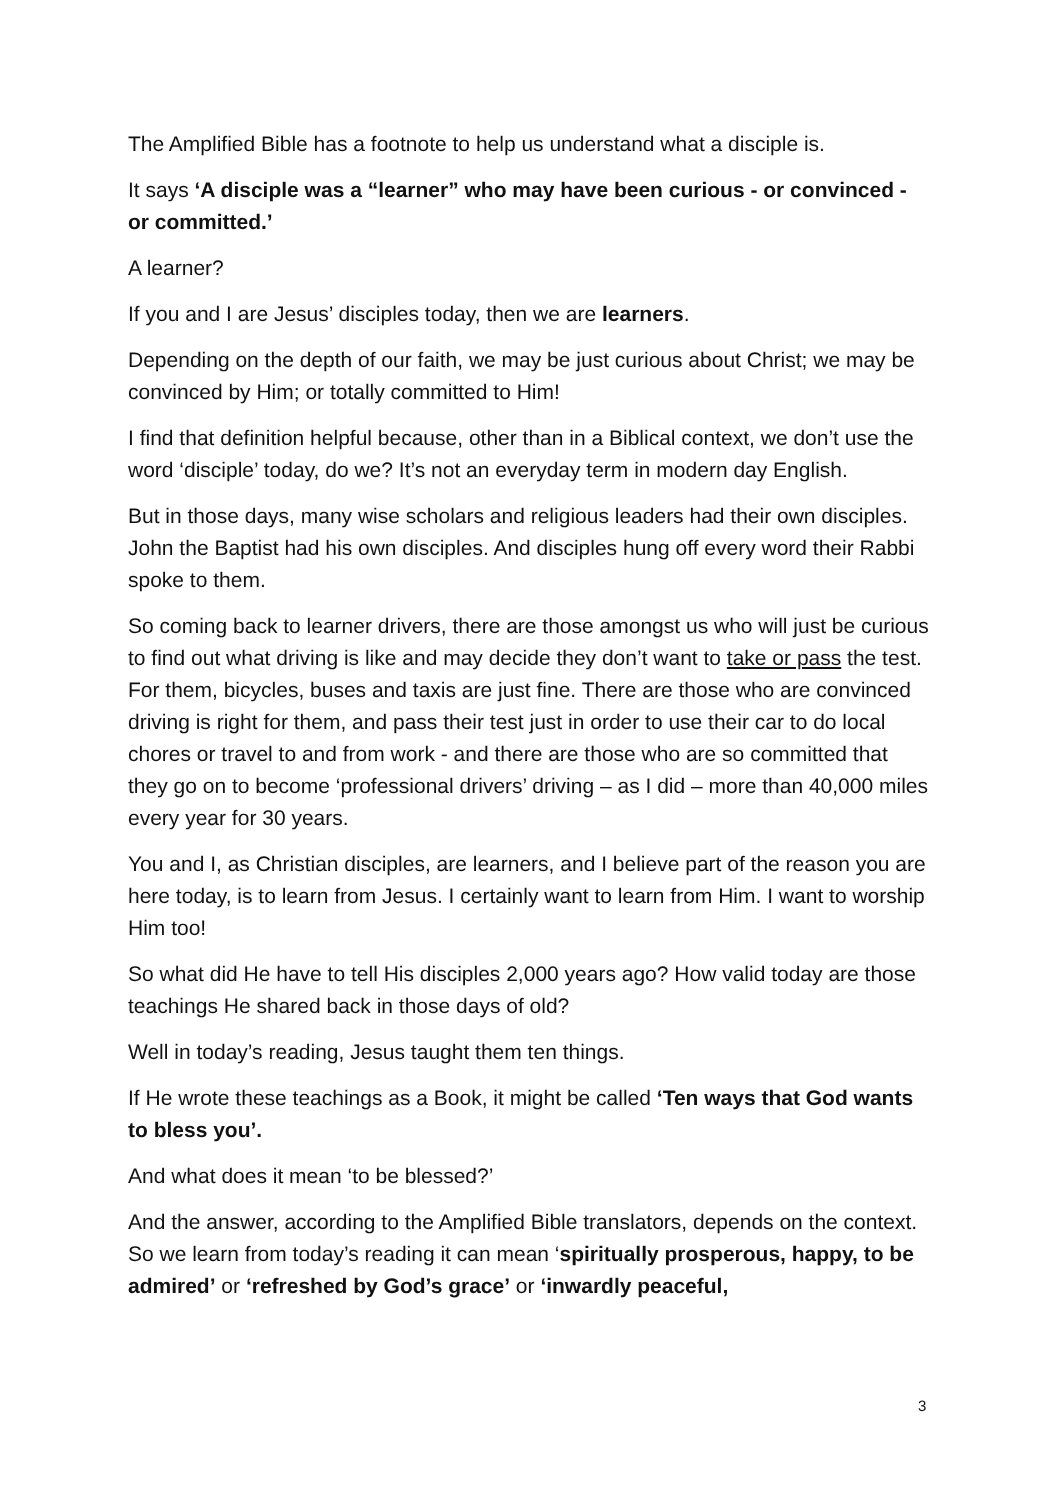The Amplified Bible has a footnote to help us understand what a disciple is.
It says ‘A disciple was a “learner” who may have been curious - or convinced - or committed.’
A learner?
If you and I are Jesus’ disciples today, then we are learners.
Depending on the depth of our faith, we may be just curious about Christ; we may be convinced by Him; or totally committed to Him!
I find that definition helpful because, other than in a Biblical context, we don’t use the word ‘disciple’ today, do we? It’s not an everyday term in modern day English.
But in those days, many wise scholars and religious leaders had their own disciples. John the Baptist had his own disciples. And disciples hung off every word their Rabbi spoke to them.
So coming back to learner drivers, there are those amongst us who will just be curious to find out what driving is like and may decide they don’t want to take or pass the test. For them, bicycles, buses and taxis are just fine. There are those who are convinced driving is right for them, and pass their test just in order to use their car to do local chores or travel to and from work - and there are those who are so committed that they go on to become ‘professional drivers’ driving – as I did – more than 40,000 miles every year for 30 years.
You and I, as Christian disciples, are learners, and I believe part of the reason you are here today, is to learn from Jesus. I certainly want to learn from Him. I want to worship Him too!
So what did He have to tell His disciples 2,000 years ago? How valid today are those teachings He shared back in those days of old?
Well in today’s reading, Jesus taught them ten things.
If He wrote these teachings as a Book, it might be called ‘Ten ways that God wants to bless you’.
And what does it mean ‘to be blessed?’
And the answer, according to the Amplified Bible translators, depends on the context. So we learn from today’s reading it can mean ‘spiritually prosperous, happy, to be admired’ or ‘refreshed by God’s grace’ or ‘inwardly peaceful,
3